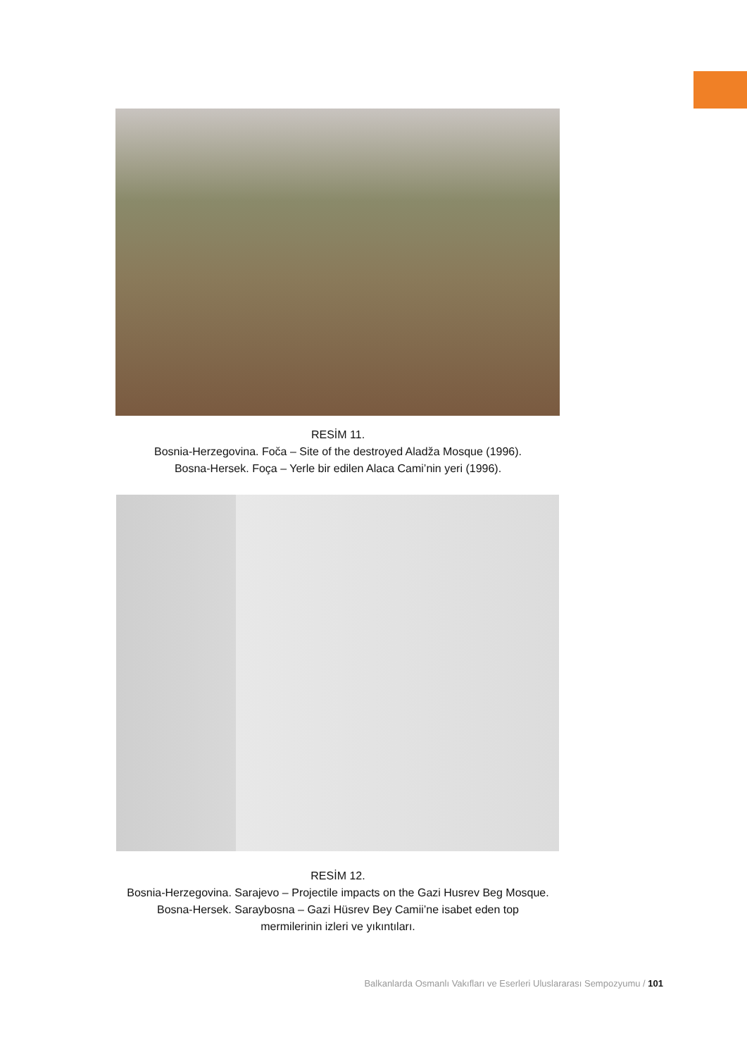RESİM 11.
Bosnia-Herzegovina. Foča – Site of the destroyed Aladža Mosque (1996).
Bosna-Hersek. Foça – Yerle bir edilen Alaca Cami’nin yeri (1996).
RESİM 12.
Bosnia-Herzegovina. Sarajevo – Projectile impacts on the Gazi Husrev Beg Mosque.
Bosna-Hersek. Saraybosna – Gazi Hüsrev Bey Camii’ne isabet eden top
mermilerinin izleri ve yıkıntıları.
Balkanlarda Osmanlı Vakıfları ve Eserleri Uluslararası Sempozyumu / 101